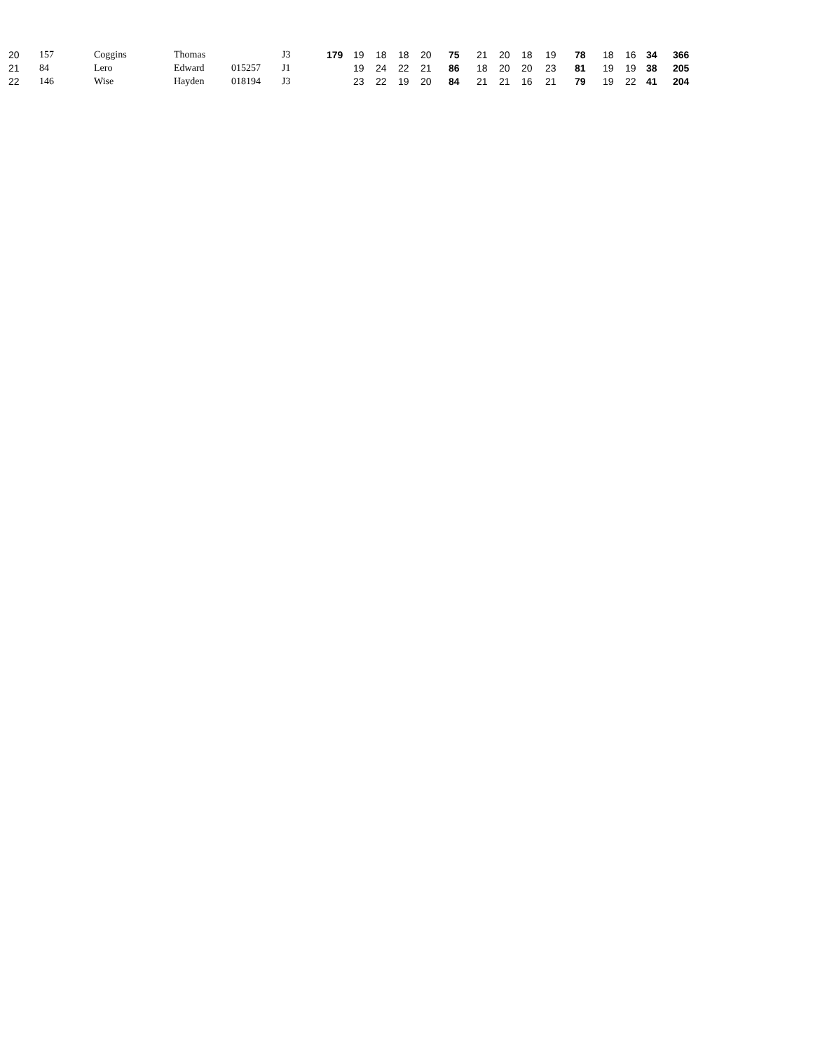| 20 | 157 | Coggins | Thomas | | J3 | 179 | 19 | 18 | 18 | 20 | 75 | 21 | 20 | 18 | 19 | 78 | 18 | 16 | 34 | 366 |
| 21 | 84 | Lero | Edward | 015257 | J1 | | 19 | 24 | 22 | 21 | 86 | 18 | 20 | 20 | 23 | 81 | 19 | 19 | 38 | 205 |
| 22 | 146 | Wise | Hayden | 018194 | J3 | | 23 | 22 | 19 | 20 | 84 | 21 | 21 | 16 | 21 | 79 | 19 | 22 | 41 | 204 |